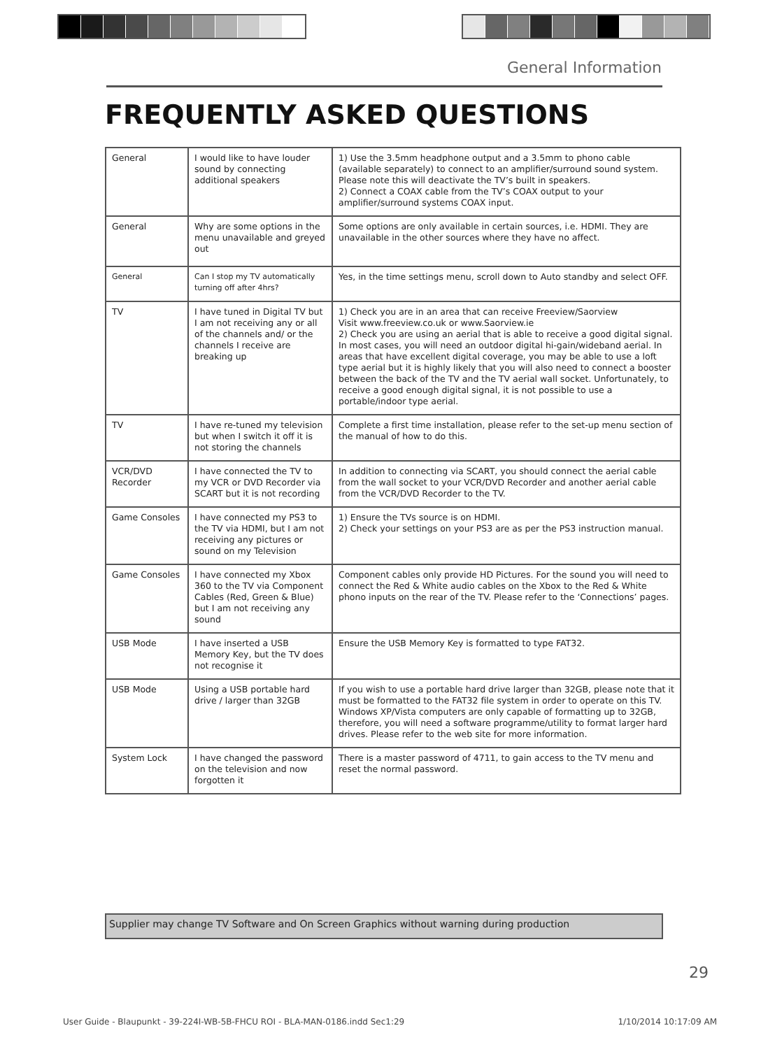General Information
FREQUENTLY ASKED QUESTIONS
| General | I would like to have louder sound by connecting additional speakers | 1) Use the 3.5mm headphone output and a 3.5mm to phono cable (available separately) to connect to an amplifier/surround sound system. Please note this will deactivate the TV’s built in speakers. 2) Connect a COAX cable from the TV’s COAX output to your amplifier/surround systems COAX input. |
| General | Why are some options in the menu unavailable and greyed out | Some options are only available in certain sources, i.e. HDMI. They are unavailable in the other sources where they have no affect. |
| General | Can I stop my TV automatically turning off after 4hrs? | Yes, in the time settings menu, scroll down to Auto standby and select OFF. |
| TV | I have tuned in Digital TV but I am not receiving any or all of the channels and/ or the channels I receive are breaking up | 1) Check you are in an area that can receive Freeview/Saorview Visit www.freeview.co.uk or www.Saorview.ie 2) Check you are using an aerial that is able to receive a good digital signal. In most cases, you will need an outdoor digital hi-gain/wideband aerial. In areas that have excellent digital coverage, you may be able to use a loft type aerial but it is highly likely that you will also need to connect a booster between the back of the TV and the TV aerial wall socket. Unfortunately, to receive a good enough digital signal, it is not possible to use a portable/indoor type aerial. |
| TV | I have re-tuned my television but when I switch it off it is not storing the channels | Complete a first time installation, please refer to the set-up menu section of the manual of how to do this. |
| VCR/DVD Recorder | I have connected the TV to my VCR or DVD Recorder via SCART but it is not recording | In addition to connecting via SCART, you should connect the aerial cable from the wall socket to your VCR/DVD Recorder and another aerial cable from the VCR/DVD Recorder to the TV. |
| Game Consoles | I have connected my PS3 to the TV via HDMI, but I am not receiving any pictures or sound on my Television | 1) Ensure the TVs source is on HDMI. 2) Check your settings on your PS3 are as per the PS3 instruction manual. |
| Game Consoles | I have connected my Xbox 360 to the TV via Component Cables (Red, Green & Blue) but I am not receiving any sound | Component cables only provide HD Pictures. For the sound you will need to connect the Red & White audio cables on the Xbox to the Red & White phono inputs on the rear of the TV. Please refer to the ‘Connections’ pages. |
| USB Mode | I have inserted a USB Memory Key, but the TV does not recognise it | Ensure the USB Memory Key is formatted to type FAT32. |
| USB Mode | Using a USB portable hard drive / larger than 32GB | If you wish to use a portable hard drive larger than 32GB, please note that it must be formatted to the FAT32 file system in order to operate on this TV. Windows XP/Vista computers are only capable of formatting up to 32GB, therefore, you will need a software programme/utility to format larger hard drives. Please refer to the web site for more information. |
| System Lock | I have changed the password on the television and now forgotten it | There is a master password of 4711, to gain access to the TV menu and reset the normal password. |
Supplier may change TV Software and On Screen Graphics without warning during production
29
User Guide - Blaupunkt - 39-224I-WB-5B-FHCU ROI - BLA-MAN-0186.indd Sec1:29 1/10/2014 10:17:09 AM